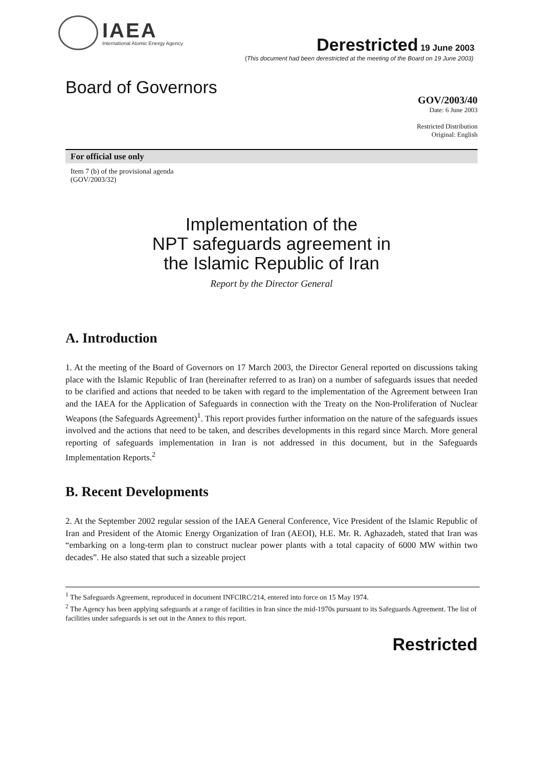IAEA
International Atomic Energy Agency
Derestricted 19 June 2003
(This document had been derestricted at the meeting of the Board on 19 June 2003)
Board of Governors
GOV/2003/40
Date: 6 June 2003
Restricted Distribution
Original: English
For official use only
Item 7 (b) of the provisional agenda
(GOV/2003/32)
Implementation of the
NPT safeguards agreement in
the Islamic Republic of Iran
Report by the Director General
A. Introduction
1. At the meeting of the Board of Governors on 17 March 2003, the Director General reported on discussions taking place with the Islamic Republic of Iran (hereinafter referred to as Iran) on a number of safeguards issues that needed to be clarified and actions that needed to be taken with regard to the implementation of the Agreement between Iran and the IAEA for the Application of Safeguards in connection with the Treaty on the Non-Proliferation of Nuclear Weapons (the Safeguards Agreement)<sup>1</sup>. This report provides further information on the nature of the safeguards issues involved and the actions that need to be taken, and describes developments in this regard since March. More general reporting of safeguards implementation in Iran is not addressed in this document, but in the Safeguards Implementation Reports.<sup>2</sup>
B. Recent Developments
2. At the September 2002 regular session of the IAEA General Conference, Vice President of the Islamic Republic of Iran and President of the Atomic Energy Organization of Iran (AEOI), H.E. Mr. R. Aghazadeh, stated that Iran was “embarking on a long-term plan to construct nuclear power plants with a total capacity of 6000 MW within two decades”. He also stated that such a sizeable project
<sup>1</sup> The Safeguards Agreement, reproduced in document INFCIRC/214, entered into force on 15 May 1974.
<sup>2</sup> The Agency has been applying safeguards at a range of facilities in Iran since the mid-1970s pursuant to its Safeguards Agreement. The list of facilities under safeguards is set out in the Annex to this report.
Restricted